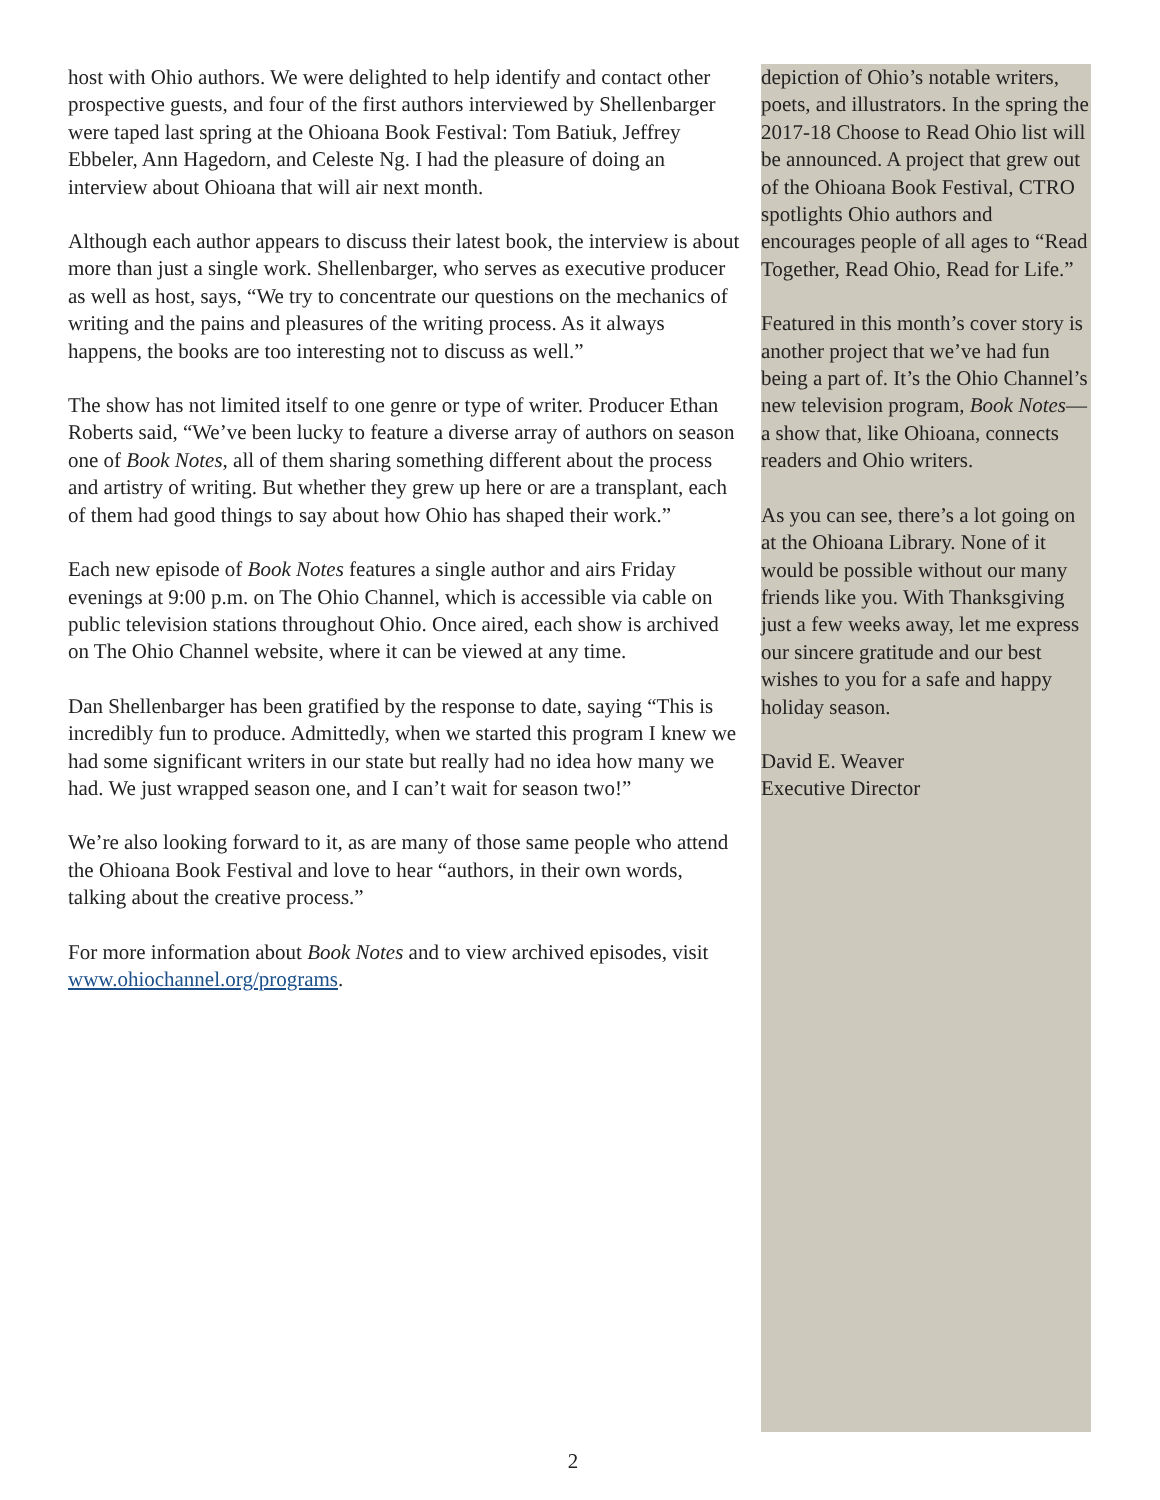host with Ohio authors. We were delighted to help identify and contact other prospective guests, and four of the first authors interviewed by Shellenbarger were taped last spring at the Ohioana Book Festival: Tom Batiuk, Jeffrey Ebbeler, Ann Hagedorn, and Celeste Ng. I had the pleasure of doing an interview about Ohioana that will air next month.
Although each author appears to discuss their latest book, the interview is about more than just a single work. Shellenbarger, who serves as executive producer as well as host, says, “We try to concentrate our questions on the mechanics of writing and the pains and pleasures of the writing process. As it always happens, the books are too interesting not to discuss as well.”
The show has not limited itself to one genre or type of writer. Producer Ethan Roberts said, “We’ve been lucky to feature a diverse array of authors on season one of Book Notes, all of them sharing something different about the process and artistry of writing. But whether they grew up here or are a transplant, each of them had good things to say about how Ohio has shaped their work.”
Each new episode of Book Notes features a single author and airs Friday evenings at 9:00 p.m. on The Ohio Channel, which is accessible via cable on public television stations throughout Ohio. Once aired, each show is archived on The Ohio Channel website, where it can be viewed at any time.
Dan Shellenbarger has been gratified by the response to date, saying “This is incredibly fun to produce. Admittedly, when we started this program I knew we had some significant writers in our state but really had no idea how many we had. We just wrapped season one, and I can’t wait for season two!”
We’re also looking forward to it, as are many of those same people who attend the Ohioana Book Festival and love to hear “authors, in their own words, talking about the creative process.”
For more information about Book Notes and to view archived episodes, visit www.ohiochannel.org/programs.
depiction of Ohio’s notable writers, poets, and illustrators. In the spring the 2017-18 Choose to Read Ohio list will be announced. A project that grew out of the Ohioana Book Festival, CTRO spotlights Ohio authors and encourages people of all ages to “Read Together, Read Ohio, Read for Life.”
Featured in this month’s cover story is another project that we’ve had fun being a part of. It’s the Ohio Channel’s new television program, Book Notes—a show that, like Ohioana, connects readers and Ohio writers.
As you can see, there’s a lot going on at the Ohioana Library. None of it would be possible without our many friends like you. With Thanksgiving just a few weeks away, let me express our sincere gratitude and our best wishes to you for a safe and happy holiday season.
David E. Weaver
Executive Director
2